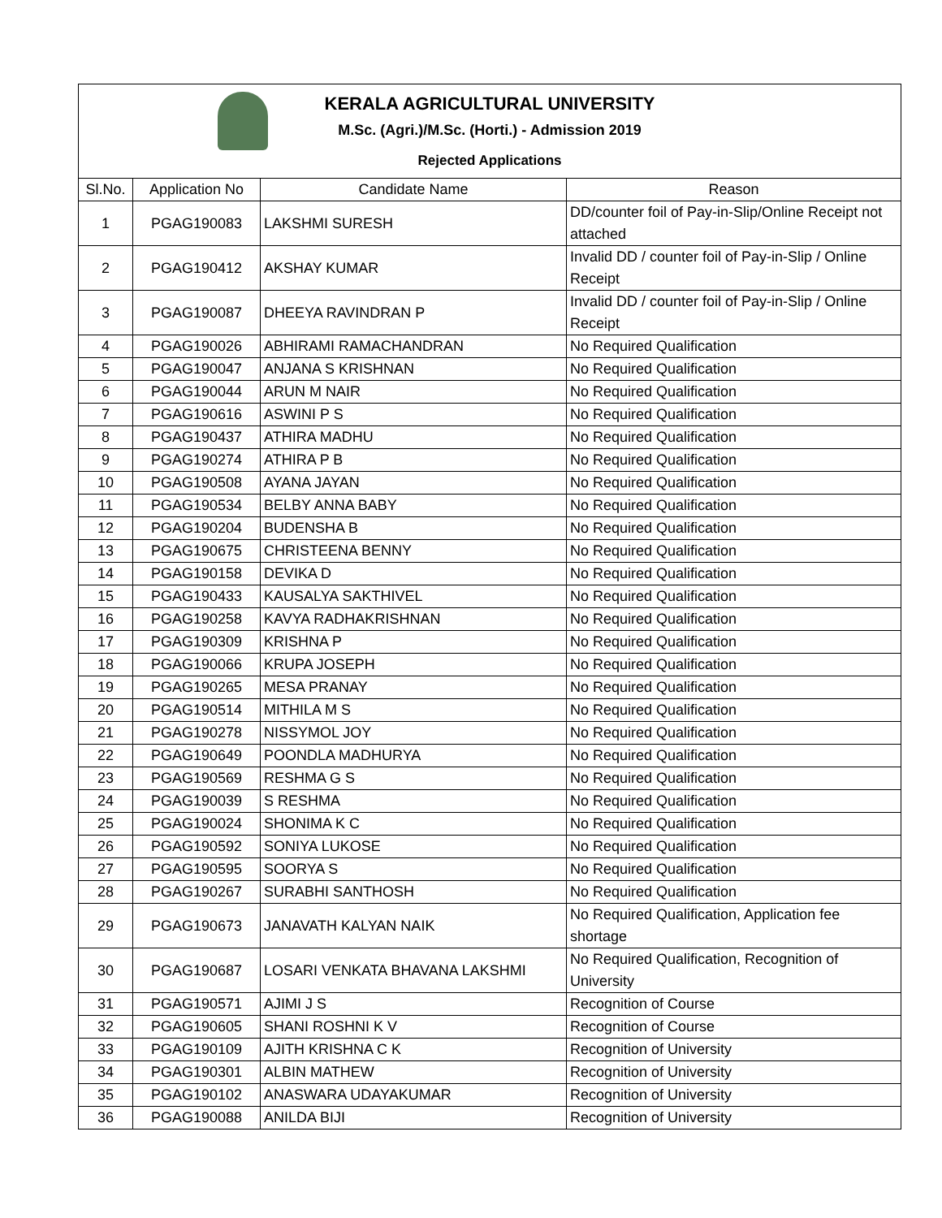| KERALA AGRICULTURAL UNIVERSITY M.Sc. (Agri.)/M.Sc. (Horti.) - Admission 2019 Rejected Applications | | | |
| Sl.No. | Application No | Candidate Name | Reason |
| 1 | PGAG190083 | LAKSHMI SURESH | DD/counter foil of Pay-in-Slip/Online Receipt not attached |
| 2 | PGAG190412 | AKSHAY KUMAR | Invalid DD / counter foil of Pay-in-Slip / Online Receipt |
| 3 | PGAG190087 | DHEEYA RAVINDRAN P | Invalid DD / counter foil of Pay-in-Slip / Online Receipt |
| 4 | PGAG190026 | ABHIRAMI RAMACHANDRAN | No Required Qualification |
| 5 | PGAG190047 | ANJANA S KRISHNAN | No Required Qualification |
| 6 | PGAG190044 | ARUN M NAIR | No Required Qualification |
| 7 | PGAG190616 | ASWINI P S | No Required Qualification |
| 8 | PGAG190437 | ATHIRA MADHU | No Required Qualification |
| 9 | PGAG190274 | ATHIRA P B | No Required Qualification |
| 10 | PGAG190508 | AYANA JAYAN | No Required Qualification |
| 11 | PGAG190534 | BELBY ANNA BABY | No Required Qualification |
| 12 | PGAG190204 | BUDENSHA B | No Required Qualification |
| 13 | PGAG190675 | CHRISTEENA BENNY | No Required Qualification |
| 14 | PGAG190158 | DEVIKA D | No Required Qualification |
| 15 | PGAG190433 | KAUSALYA SAKTHIVEL | No Required Qualification |
| 16 | PGAG190258 | KAVYA RADHAKRISHNAN | No Required Qualification |
| 17 | PGAG190309 | KRISHNA P | No Required Qualification |
| 18 | PGAG190066 | KRUPA JOSEPH | No Required Qualification |
| 19 | PGAG190265 | MESA PRANAY | No Required Qualification |
| 20 | PGAG190514 | MITHILA M S | No Required Qualification |
| 21 | PGAG190278 | NISSYMOL JOY | No Required Qualification |
| 22 | PGAG190649 | POONDLA MADHURYA | No Required Qualification |
| 23 | PGAG190569 | RESHMA G S | No Required Qualification |
| 24 | PGAG190039 | S RESHMA | No Required Qualification |
| 25 | PGAG190024 | SHONIMA K C | No Required Qualification |
| 26 | PGAG190592 | SONIYA LUKOSE | No Required Qualification |
| 27 | PGAG190595 | SOORYA S | No Required Qualification |
| 28 | PGAG190267 | SURABHI SANTHOSH | No Required Qualification |
| 29 | PGAG190673 | JANAVATH KALYAN NAIK | No Required Qualification, Application fee shortage |
| 30 | PGAG190687 | LOSARI VENKATA BHAVANA LAKSHMI | No Required Qualification, Recognition of University |
| 31 | PGAG190571 | AJIMI J S | Recognition of Course |
| 32 | PGAG190605 | SHANI ROSHNI K V | Recognition of Course |
| 33 | PGAG190109 | AJITH KRISHNA C K | Recognition of University |
| 34 | PGAG190301 | ALBIN MATHEW | Recognition of University |
| 35 | PGAG190102 | ANASWARA UDAYAKUMAR | Recognition of University |
| 36 | PGAG190088 | ANILDA BIJI | Recognition of University |